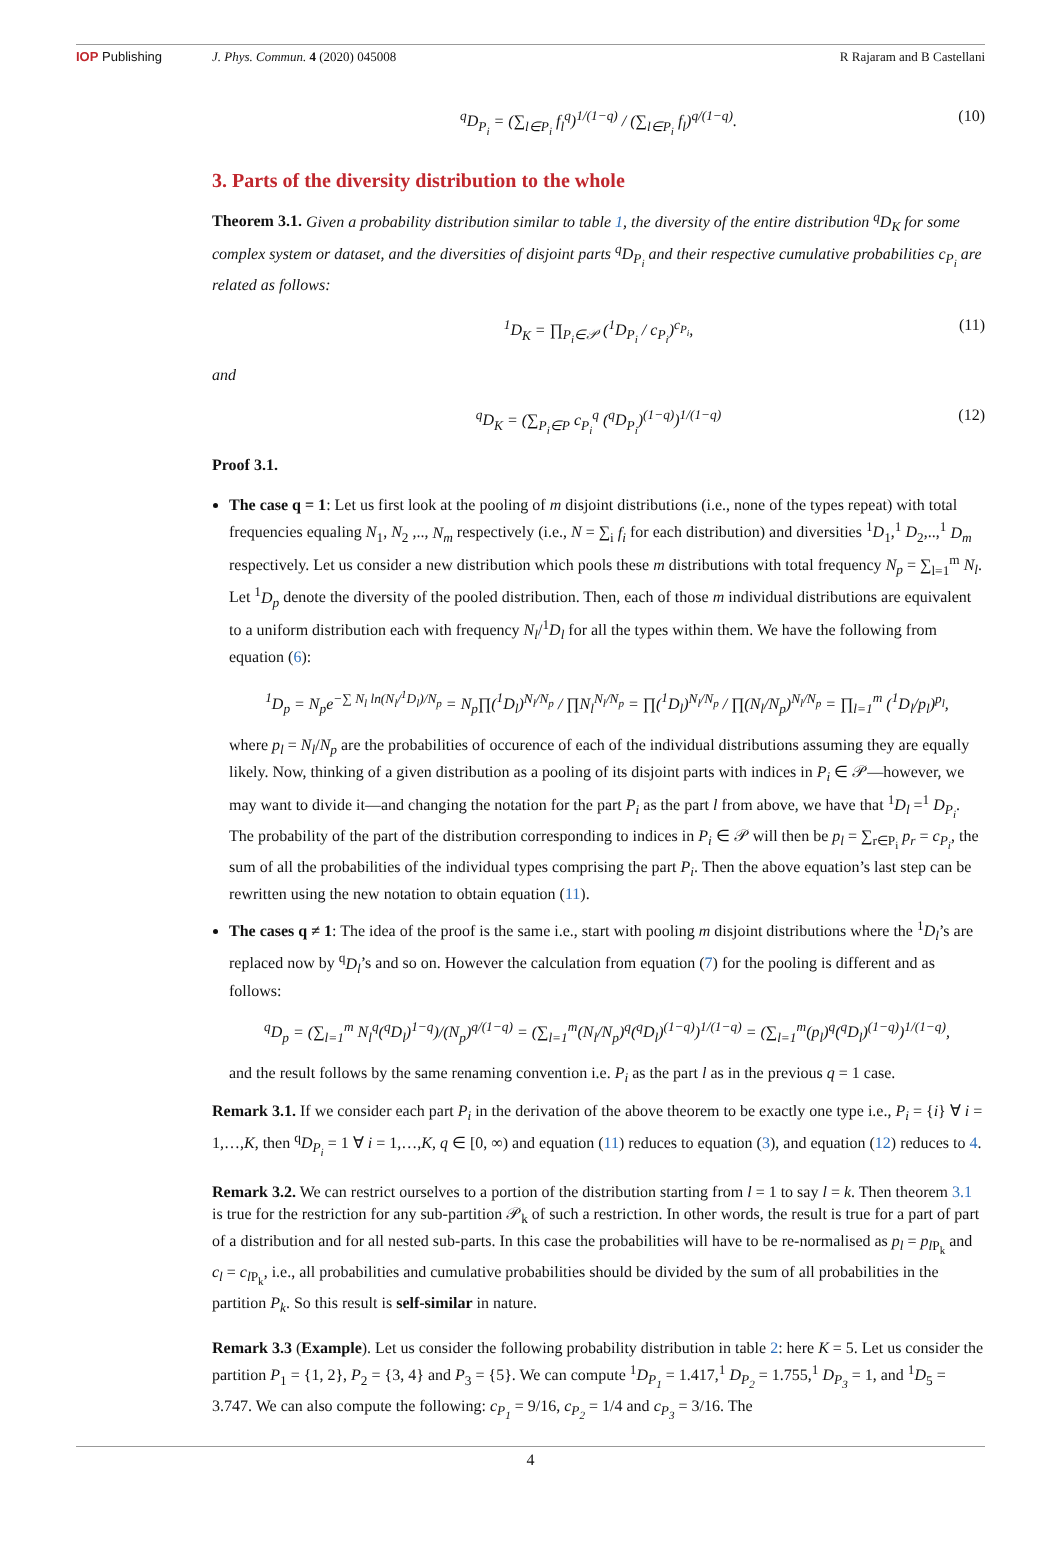IOP Publishing J. Phys. Commun. 4 (2020) 045008 R Rajaram and B Castellani
<sup>q</sup> D<sub>P<sub>i</sub></sub> = (∑<sub>l∈P<sub>i</sub></sub> f<sub>l</sub><sup>q</sup>)<sup>1/(1−q)</sup> / (∑<sub>l∈P<sub>i</sub></sub> f<sub>l</sub>)<sup>q/(1−q)</sup>. (10)
3. Parts of the diversity distribution to the whole
Theorem 3.1. Given a probability distribution similar to table 1, the diversity of the entire distribution <sup>q</sup>D<sub>K</sub> for some complex system or dataset, and the diversities of disjoint parts <sup>q</sup>D<sub>P<sub>i</sub></sub> and their respective cumulative probabilities c<sub>P<sub>i</sub></sub> are related as follows:
<sup>1</sup> D<sub>K</sub> = ∏<sub>P<sub>i</sub>∈𝒫</sub> (<sup>1</sup>D<sub>P<sub>i</sub></sub> / c<sub>P<sub>i</sub></sub>)<sup>c<sub>P<sub>i</sub></sub></sup>, (11)
and
<sup>q</sup> D<sub>K</sub> = (∑<sub>P<sub>i</sub>∈P</sub> c<sub>P<sub>i</sub></sub><sup>q</sup> (<sup>q</sup>D<sub>P<sub>i</sub></sub>)<sup>(1−q)</sup>)<sup>1/(1−q)</sup> (12)
Proof 3.1.
The case q = 1: Let us first look at the pooling of m disjoint distributions (i.e., none of the types repeat) with total frequencies equaling N<sub>1</sub>, N<sub>2</sub> ,.., N<sub>m</sub> respectively (i.e., N = ∑<sub>i</sub> f<sub>i</sub> for each distribution) and diversities <sup>1</sup>D<sub>1</sub>,<sup>1</sup> D<sub>2</sub>,..,<sup>1</sup> D<sub>m</sub> respectively. Let us consider a new distribution which pools these m distributions with total frequency N<sub>p</sub> = ∑<sub>l=1</sub><sup>m</sup> N<sub>l</sub>. Let <sup>1</sup>D<sub>p</sub> denote the diversity of the pooled distribution. Then, each of those m individual distributions are equivalent to a uniform distribution each with frequency N<sub>l</sub>/<sup>1</sup>D<sub>l</sub> for all the types within them. We have the following from equation (6):
<sup>1</sup> D<sub>p</sub> = N<sub>p</sub>e<sup>−∑ N<sub>l</sub> ln(N<sub>l</sub>/<sup>1</sup>D<sub>l</sub>)/N<sub>p</sub></sup> = N<sub>p</sub>∏(<sup>1</sup>D<sub>l</sub>)<sup>N<sub>l</sub>/N<sub>p</sub></sup> / ∏N<sub>l</sub><sup>N<sub>l</sub>/N<sub>p</sub></sup> = ∏(<sup>1</sup>D<sub>l</sub>)<sup>N<sub>l</sub>/N<sub>p</sub></sup> / ∏(N<sub>l</sub>/N<sub>p</sub>)<sup>N<sub>l</sub>/N<sub>p</sub></sup> = ∏<sub>l=1</sub><sup>m</sup> (<sup>1</sup>D<sub>l</sub>/p<sub>l</sub>)<sup>p<sub>l</sub></sup>,
where p<sub>l</sub> = N<sub>l</sub>/N<sub>p</sub> are the probabilities of occurence of each of the individual distributions assuming they are equally likely. Now, thinking of a given distribution as a pooling of its disjoint parts with indices in P<sub>i</sub> ∈ 𝒫—however, we may want to divide it—and changing the notation for the part P<sub>i</sub> as the part l from above, we have that <sup>1</sup>D<sub>l</sub> =<sup>1</sup> D<sub>P<sub>i</sub></sub>. The probability of the part of the distribution corresponding to indices in P<sub>i</sub> ∈ 𝒫 will then be p<sub>l</sub> = ∑<sub>r∈P<sub>i</sub></sub> p<sub>r</sub> = c<sub>P<sub>i</sub></sub>, the sum of all the probabilities of the individual types comprising the part P<sub>i</sub>. Then the above equation’s last step can be rewritten using the new notation to obtain equation (11).
The cases q ≠ 1: The idea of the proof is the same i.e., start with pooling m disjoint distributions where the <sup>1</sup>D<sub>l</sub>’s are replaced now by <sup>q</sup>D<sub>l</sub>’s and so on. However the calculation from equation (7) for the pooling is different and as follows:
<sup>q</sup> D<sub>p</sub> = (∑<sub>l=1</sub><sup>m</sup> N<sub>l</sub><sup>q</sup>(<sup>q</sup>D<sub>l</sub>)<sup>1−q</sup>)/(N<sub>p</sub>)<sup>q/(1−q)</sup> = (∑<sub>l=1</sub><sup>m</sup>(N<sub>l</sub>/N<sub>p</sub>)<sup>q</sup>(<sup>q</sup>D<sub>l</sub>)<sup>(1−q)</sup>)<sup>1/(1−q)</sup> = (∑<sub>l=1</sub><sup>m</sup>(p<sub>l</sub>)<sup>q</sup>(<sup>q</sup>D<sub>l</sub>)<sup>(1−q)</sup>)<sup>1/(1−q)</sup>,
and the result follows by the same renaming convention i.e. P<sub>i</sub> as the part l as in the previous q = 1 case.
Remark 3.1. If we consider each part P<sub>i</sub> in the derivation of the above theorem to be exactly one type i.e., P<sub>i</sub> = {i} ∀ i = 1,…,K, then <sup>q</sup>D<sub>P<sub>i</sub></sub> = 1 ∀ i = 1,…,K, q ∈ [0, ∞) and equation (11) reduces to equation (3), and equation (12) reduces to 4.
Remark 3.2. We can restrict ourselves to a portion of the distribution starting from l = 1 to say l = k. Then theorem 3.1 is true for the restriction for any sub-partition 𝒫<sub>k</sub> of such a restriction. In other words, the result is true for a part of part of a distribution and for all nested sub-parts. In this case the probabilities will have to be re-normalised as p<sub>l</sub> = p<sub>l</sub><sub>P<sub>k</sub></sub> and c<sub>l</sub> = c<sub>l</sub><sub>P<sub>k</sub></sub>, i.e., all probabilities and cumulative probabilities should be divided by the sum of all probabilities in the partition P<sub>k</sub>. So this result is self-similar in nature.
Remark 3.3 (Example). Let us consider the following probability distribution in table 2: here K = 5. Let us consider the partition P<sub>1</sub> = {1, 2}, P<sub>2</sub> = {3, 4} and P<sub>3</sub> = {5}. We can compute <sup>1</sup>D<sub>P<sub>1</sub></sub> = 1.417,<sup>1</sup> D<sub>P<sub>2</sub></sub> = 1.755,<sup>1</sup> D<sub>P<sub>3</sub></sub> = 1, and <sup>1</sup>D<sub>5</sub> = 3.747. We can also compute the following: c<sub>P<sub>1</sub></sub> = 9/16, c<sub>P<sub>2</sub></sub> = 1/4 and c<sub>P<sub>3</sub></sub> = 3/16. The
4